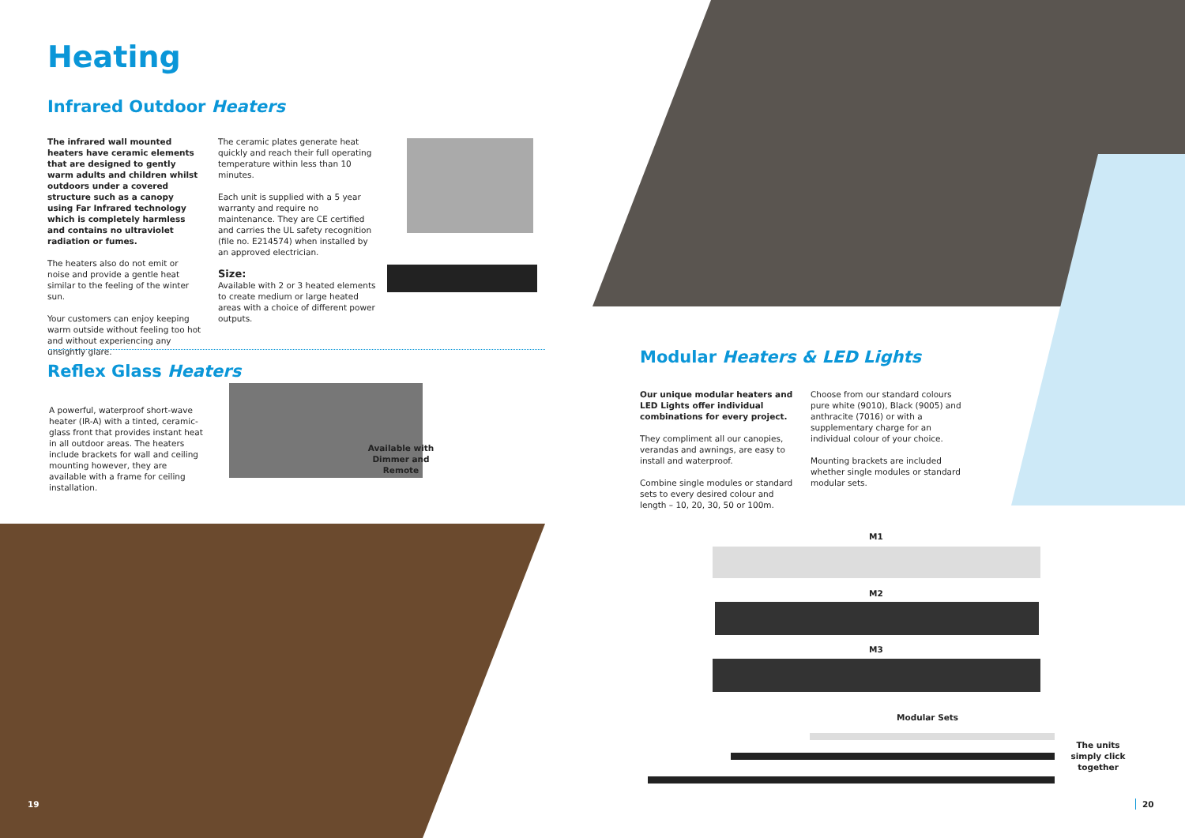Heating
Infrared Outdoor Heaters
The infrared wall mounted heaters have ceramic elements that are designed to gently warm adults and children whilst outdoors under a covered structure such as a canopy using Far Infrared technology which is completely harmless and contains no ultraviolet radiation or fumes.
The heaters also do not emit or noise and provide a gentle heat similar to the feeling of the winter sun.
Your customers can enjoy keeping warm outside without feeling too hot and without experiencing any unsightly glare.
The ceramic plates generate heat quickly and reach their full operating temperature within less than 10 minutes.
Each unit is supplied with a 5 year warranty and require no maintenance. They are CE certified and carries the UL safety recognition (file no. E214574) when installed by an approved electrician.
Size:
Available with 2 or 3 heated elements to create medium or large heated areas with a choice of different power outputs.
Reflex Glass Heaters
A powerful, waterproof short-wave heater (IR-A) with a tinted, ceramic-glass front that provides instant heat in all outdoor areas. The heaters include brackets for wall and ceiling mounting however, they are available with a frame for ceiling installation.
Available with Dimmer and Remote
19
Modular Heaters & LED Lights
Our unique modular heaters and LED Lights offer individual combinations for every project.
They compliment all our canopies, verandas and awnings, are easy to install and waterproof.
Combine single modules or standard sets to every desired colour and length – 10, 20, 30, 50 or 100m.
Choose from our standard colours pure white (9010), Black (9005) and anthracite (7016) or with a supplementary charge for an individual colour of your choice.
Mounting brackets are included whether single modules or standard modular sets.
M1
M2
M3
Modular Sets
The units simply click together
20